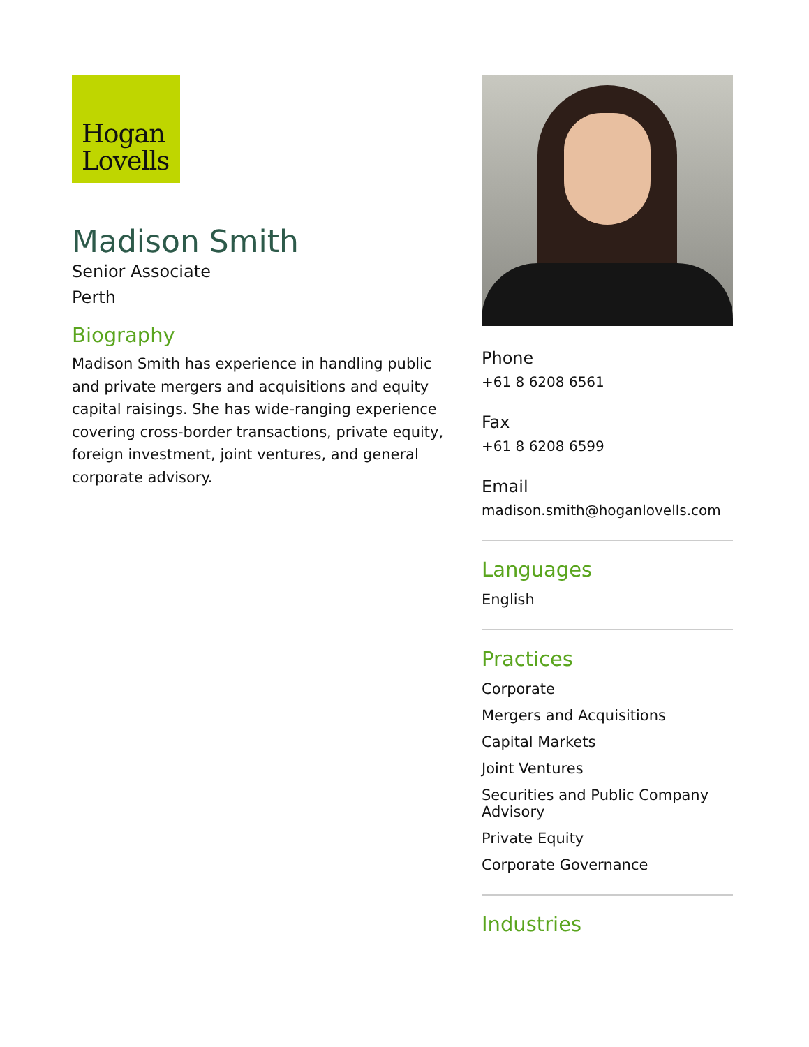Hogan
Lovells
Madison Smith
Senior Associate
Perth
Biography
Madison Smith has experience in handling public and private mergers and acquisitions and equity capital raisings. She has wide-ranging experience covering cross-border transactions, private equity, foreign investment, joint ventures, and general corporate advisory.
Phone
+61 8 6208 6561
Fax
+61 8 6208 6599
Email
madison.smith@hoganlovells.com
Languages
English
Practices
Corporate
Mergers and Acquisitions
Capital Markets
Joint Ventures
Securities and Public Company Advisory
Private Equity
Corporate Governance
Industries